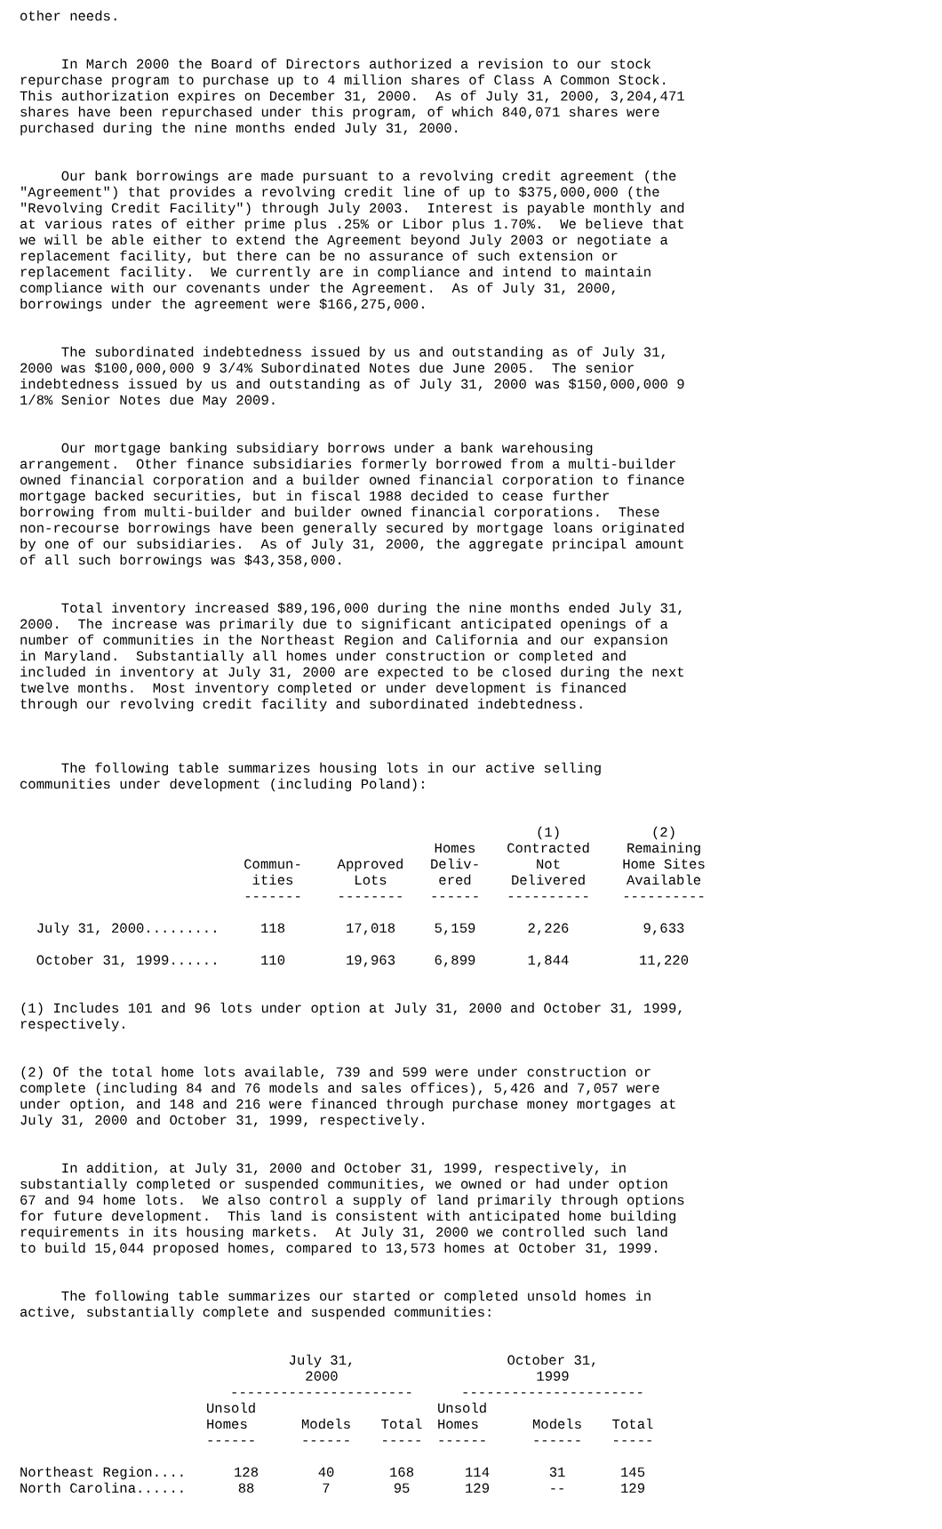other needs.
In March 2000 the Board of Directors authorized a revision to our stock repurchase program to purchase up to 4 million shares of Class A Common Stock. This authorization expires on December 31, 2000. As of July 31, 2000, 3,204,471 shares have been repurchased under this program, of which 840,071 shares were purchased during the nine months ended July 31, 2000.
Our bank borrowings are made pursuant to a revolving credit agreement (the "Agreement") that provides a revolving credit line of up to $375,000,000 (the "Revolving Credit Facility") through July 2003. Interest is payable monthly and at various rates of either prime plus .25% or Libor plus 1.70%. We believe that we will be able either to extend the Agreement beyond July 2003 or negotiate a replacement facility, but there can be no assurance of such extension or replacement facility. We currently are in compliance and intend to maintain compliance with our covenants under the Agreement. As of July 31, 2000, borrowings under the agreement were $166,275,000.
The subordinated indebtedness issued by us and outstanding as of July 31, 2000 was $100,000,000 9 3/4% Subordinated Notes due June 2005. The senior indebtedness issued by us and outstanding as of July 31, 2000 was $150,000,000 9 1/8% Senior Notes due May 2009.
Our mortgage banking subsidiary borrows under a bank warehousing arrangement. Other finance subsidiaries formerly borrowed from a multi-builder owned financial corporation and a builder owned financial corporation to finance mortgage backed securities, but in fiscal 1988 decided to cease further borrowing from multi-builder and builder owned financial corporations. These non-recourse borrowings have been generally secured by mortgage loans originated by one of our subsidiaries. As of July 31, 2000, the aggregate principal amount of all such borrowings was $43,358,000.
Total inventory increased $89,196,000 during the nine months ended July 31, 2000. The increase was primarily due to significant anticipated openings of a number of communities in the Northeast Region and California and our expansion in Maryland. Substantially all homes under construction or completed and included in inventory at July 31, 2000 are expected to be closed during the next twelve months. Most inventory completed or under development is financed through our revolving credit facility and subordinated indebtedness.
The following table summarizes housing lots in our active selling communities under development (including Poland):
| | | | | (1) | (2) |
| --- | --- | --- | --- | --- | --- |
| | | | Homes | Contracted | Remaining |
| | Commun- | Approved | Deliv- | Not | Home Sites |
| | ities | Lots | ered | Delivered | Available |
| | ------- | -------- | ------ | ---------- | ---------- |
| July 31, 2000......... | 118 | 17,018 | 5,159 | 2,226 | 9,633 |
| October 31, 1999...... | 110 | 19,963 | 6,899 | 1,844 | 11,220 |
(1) Includes 101 and 96 lots under option at July 31, 2000 and October 31, 1999, respectively.
(2) Of the total home lots available, 739 and 599 were under construction or complete (including 84 and 76 models and sales offices), 5,426 and 7,057 were under option, and 148 and 216 were financed through purchase money mortgages at July 31, 2000 and October 31, 1999, respectively.
In addition, at July 31, 2000 and October 31, 1999, respectively, in substantially completed or suspended communities, we owned or had under option 67 and 94 home lots. We also control a supply of land primarily through options for future development. This land is consistent with anticipated home building requirements in its housing markets. At July 31, 2000 we controlled such land to build 15,044 proposed homes, compared to 13,573 homes at October 31, 1999.
The following table summarizes our started or completed unsold homes in active, substantially complete and suspended communities:
| | July 31, 2000 | | | October 31, 1999 | | |
| --- | --- | --- | --- | --- | --- | --- |
| | ---------------------- | | | ---------------------- | | |
| | Unsold Homes | Models | Total | Unsold Homes | Models | Total |
| | ------ | ------ | ----- | ------ | ------ | ----- |
| Northeast Region.... | 128 | 40 | 168 | 114 | 31 | 145 |
| North Carolina...... | 88 | 7 | 95 | 129 | -- | 129 |